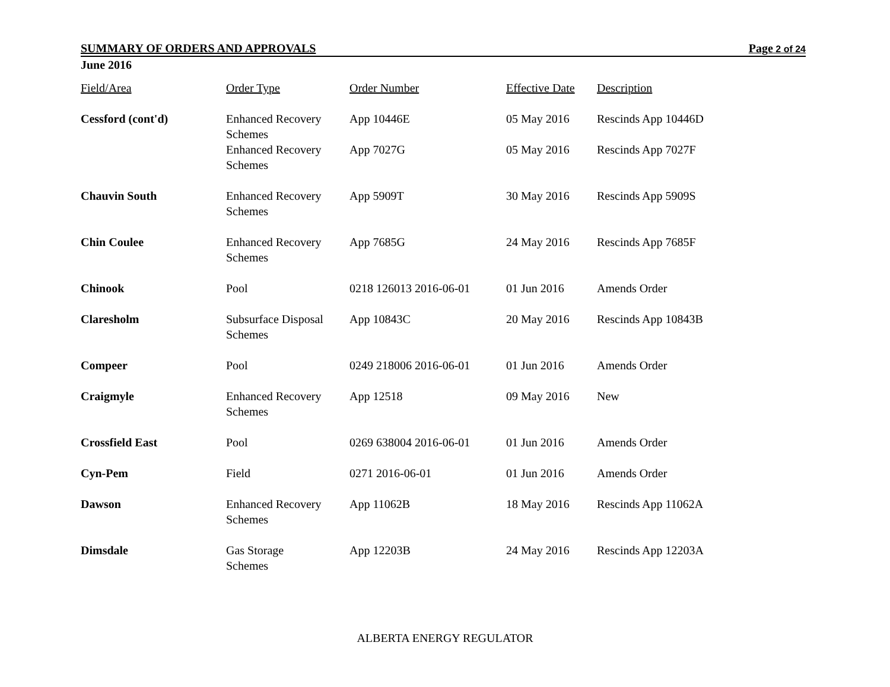SUMMARY OF ORDERS AND APPROVALS Page 2 of 24
June 2016
| Field/Area | Order Type | Order Number | Effective Date | Description |
| --- | --- | --- | --- | --- |
| Cessford (cont'd) | Enhanced Recovery Schemes | App 10446E | 05 May 2016 | Rescinds App 10446D |
| | Enhanced Recovery Schemes | App 7027G | 05 May 2016 | Rescinds App 7027F |
| Chauvin South | Enhanced Recovery Schemes | App 5909T | 30 May 2016 | Rescinds App 5909S |
| Chin Coulee | Enhanced Recovery Schemes | App 7685G | 24 May 2016 | Rescinds App 7685F |
| Chinook | Pool | 0218 126013 2016-06-01 | 01 Jun 2016 | Amends Order |
| Claresholm | Subsurface Disposal Schemes | App 10843C | 20 May 2016 | Rescinds App 10843B |
| Compeer | Pool | 0249 218006 2016-06-01 | 01 Jun 2016 | Amends Order |
| Craigmyle | Enhanced Recovery Schemes | App 12518 | 09 May 2016 | New |
| Crossfield East | Pool | 0269 638004 2016-06-01 | 01 Jun 2016 | Amends Order |
| Cyn-Pem | Field | 0271 2016-06-01 | 01 Jun 2016 | Amends Order |
| Dawson | Enhanced Recovery Schemes | App 11062B | 18 May 2016 | Rescinds App 11062A |
| Dimsdale | Gas Storage Schemes | App 12203B | 24 May 2016 | Rescinds App 12203A |
ALBERTA ENERGY REGULATOR